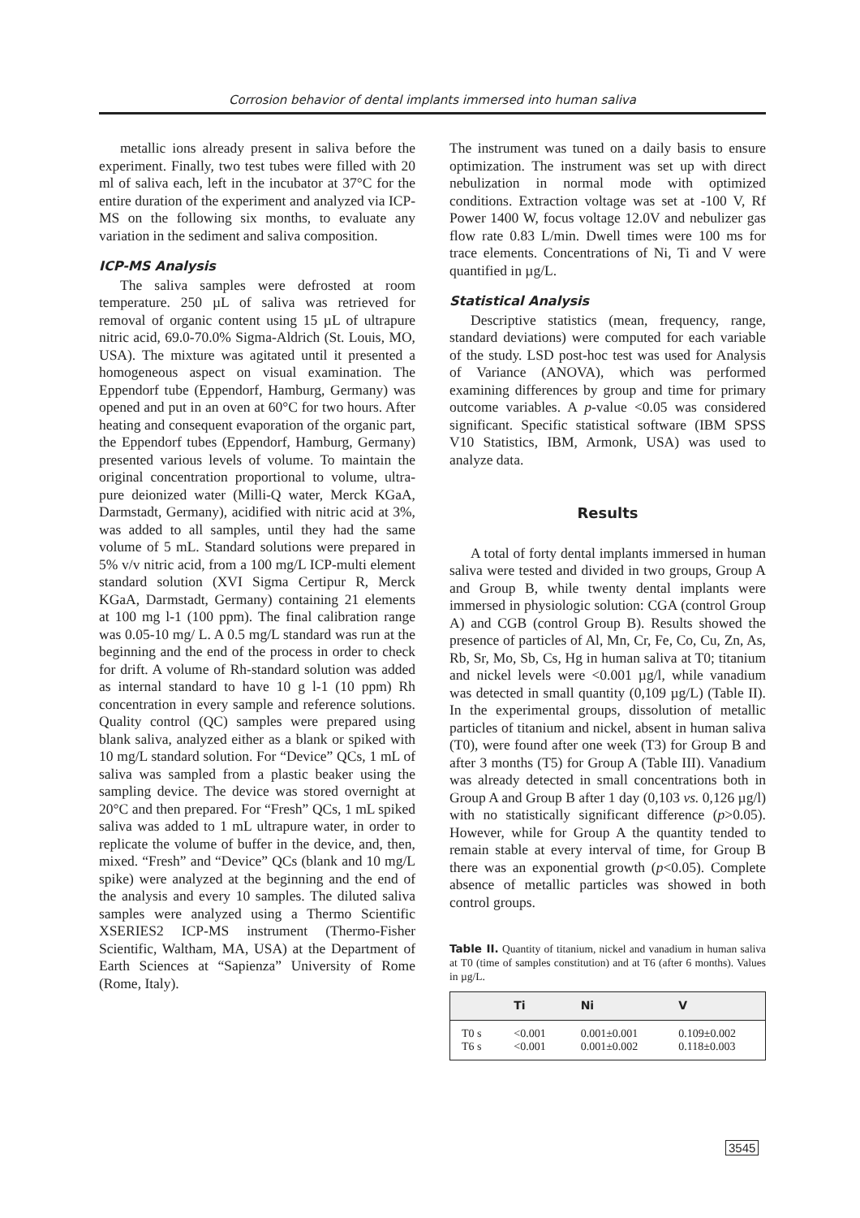Corrosion behavior of dental implants immersed into human saliva
metallic ions already present in saliva before the experiment. Finally, two test tubes were filled with 20 ml of saliva each, left in the incubator at 37°C for the entire duration of the experiment and analyzed via ICP-MS on the following six months, to evaluate any variation in the sediment and saliva composition.
ICP-MS Analysis
The saliva samples were defrosted at room temperature. 250 µL of saliva was retrieved for removal of organic content using 15 µL of ultrapure nitric acid, 69.0-70.0% Sigma-Aldrich (St. Louis, MO, USA). The mixture was agitated until it presented a homogeneous aspect on visual examination. The Eppendorf tube (Eppendorf, Hamburg, Germany) was opened and put in an oven at 60°C for two hours. After heating and consequent evaporation of the organic part, the Eppendorf tubes (Eppendorf, Hamburg, Germany) presented various levels of volume. To maintain the original concentration proportional to volume, ultra-pure deionized water (Milli-Q water, Merck KGaA, Darmstadt, Germany), acidified with nitric acid at 3%, was added to all samples, until they had the same volume of 5 mL. Standard solutions were prepared in 5% v/v nitric acid, from a 100 mg/L ICP-multi element standard solution (XVI Sigma Certipur R, Merck KGaA, Darmstadt, Germany) containing 21 elements at 100 mg l-1 (100 ppm). The final calibration range was 0.05-10 mg/ L. A 0.5 mg/L standard was run at the beginning and the end of the process in order to check for drift. A volume of Rh-standard solution was added as internal standard to have 10 g l-1 (10 ppm) Rh concentration in every sample and reference solutions. Quality control (QC) samples were prepared using blank saliva, analyzed either as a blank or spiked with 10 mg/L standard solution. For “Device” QCs, 1 mL of saliva was sampled from a plastic beaker using the sampling device. The device was stored overnight at 20°C and then prepared. For “Fresh” QCs, 1 mL spiked saliva was added to 1 mL ultrapure water, in order to replicate the volume of buffer in the device, and, then, mixed. “Fresh” and “Device” QCs (blank and 10 mg/L spike) were analyzed at the beginning and the end of the analysis and every 10 samples. The diluted saliva samples were analyzed using a Thermo Scientific XSERIES2 ICP-MS instrument (Thermo-Fisher Scientific, Waltham, MA, USA) at the Department of Earth Sciences at “Sapienza” University of Rome (Rome, Italy).
The instrument was tuned on a daily basis to ensure optimization. The instrument was set up with direct nebulization in normal mode with optimized conditions. Extraction voltage was set at -100 V, Rf Power 1400 W, focus voltage 12.0V and nebulizer gas flow rate 0.83 L/min. Dwell times were 100 ms for trace elements. Concentrations of Ni, Ti and V were quantified in µg/L.
Statistical Analysis
Descriptive statistics (mean, frequency, range, standard deviations) were computed for each variable of the study. LSD post-hoc test was used for Analysis of Variance (ANOVA), which was performed examining differences by group and time for primary outcome variables. A p-value <0.05 was considered significant. Specific statistical software (IBM SPSS V10 Statistics, IBM, Armonk, USA) was used to analyze data.
Results
A total of forty dental implants immersed in human saliva were tested and divided in two groups, Group A and Group B, while twenty dental implants were immersed in physiologic solution: CGA (control Group A) and CGB (control Group B). Results showed the presence of particles of Al, Mn, Cr, Fe, Co, Cu, Zn, As, Rb, Sr, Mo, Sb, Cs, Hg in human saliva at T0; titanium and nickel levels were <0.001 µg/l, while vanadium was detected in small quantity (0,109 µg/L) (Table II). In the experimental groups, dissolution of metallic particles of titanium and nickel, absent in human saliva (T0), were found after one week (T3) for Group B and after 3 months (T5) for Group A (Table III). Vanadium was already detected in small concentrations both in Group A and Group B after 1 day (0,103 vs. 0,126 µg/l) with no statistically significant difference (p>0.05). However, while for Group A the quantity tended to remain stable at every interval of time, for Group B there was an exponential growth (p<0.05). Complete absence of metallic particles was showed in both control groups.
Table II. Quantity of titanium, nickel and vanadium in human saliva at T0 (time of samples constitution) and at T6 (after 6 months). Values in µg/L.
| | Ti | Ni | V |
| --- | --- | --- | --- |
| T0 s | <0.001 | 0.001±0.001 | 0.109±0.002 |
| T6 s | <0.001 | 0.001±0.002 | 0.118±0.003 |
3545